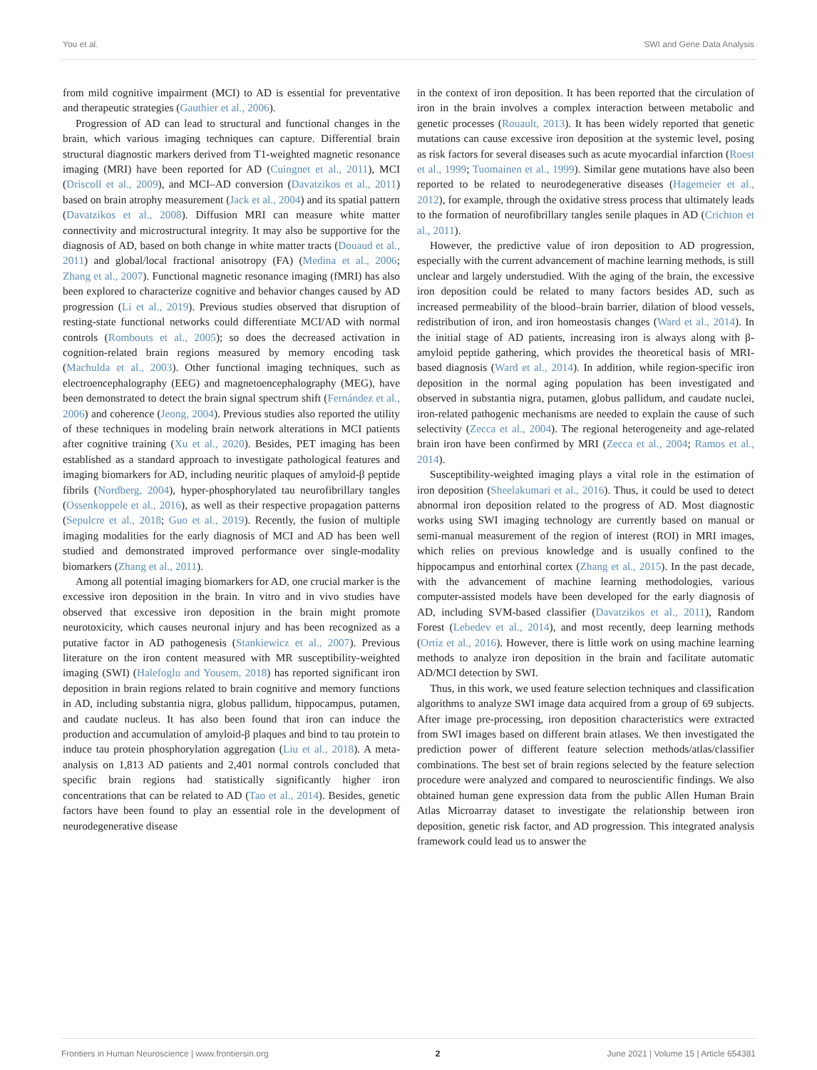You et al. SWI and Gene Data Analysis
from mild cognitive impairment (MCI) to AD is essential for preventative and therapeutic strategies (Gauthier et al., 2006).
Progression of AD can lead to structural and functional changes in the brain, which various imaging techniques can capture. Differential brain structural diagnostic markers derived from T1-weighted magnetic resonance imaging (MRI) have been reported for AD (Cuingnet et al., 2011), MCI (Driscoll et al., 2009), and MCI–AD conversion (Davatzikos et al., 2011) based on brain atrophy measurement (Jack et al., 2004) and its spatial pattern (Davatzikos et al., 2008). Diffusion MRI can measure white matter connectivity and microstructural integrity. It may also be supportive for the diagnosis of AD, based on both change in white matter tracts (Douaud et al., 2011) and global/local fractional anisotropy (FA) (Medina et al., 2006; Zhang et al., 2007). Functional magnetic resonance imaging (fMRI) has also been explored to characterize cognitive and behavior changes caused by AD progression (Li et al., 2019). Previous studies observed that disruption of resting-state functional networks could differentiate MCI/AD with normal controls (Rombouts et al., 2005); so does the decreased activation in cognition-related brain regions measured by memory encoding task (Machulda et al., 2003). Other functional imaging techniques, such as electroencephalography (EEG) and magnetoencephalography (MEG), have been demonstrated to detect the brain signal spectrum shift (Fernández et al., 2006) and coherence (Jeong, 2004). Previous studies also reported the utility of these techniques in modeling brain network alterations in MCI patients after cognitive training (Xu et al., 2020). Besides, PET imaging has been established as a standard approach to investigate pathological features and imaging biomarkers for AD, including neuritic plaques of amyloid-β peptide fibrils (Nordberg, 2004), hyper-phosphorylated tau neurofibrillary tangles (Ossenkoppele et al., 2016), as well as their respective propagation patterns (Sepulcre et al., 2018; Guo et al., 2019). Recently, the fusion of multiple imaging modalities for the early diagnosis of MCI and AD has been well studied and demonstrated improved performance over single-modality biomarkers (Zhang et al., 2011).
Among all potential imaging biomarkers for AD, one crucial marker is the excessive iron deposition in the brain. In vitro and in vivo studies have observed that excessive iron deposition in the brain might promote neurotoxicity, which causes neuronal injury and has been recognized as a putative factor in AD pathogenesis (Stankiewicz et al., 2007). Previous literature on the iron content measured with MR susceptibility-weighted imaging (SWI) (Halefoglu and Yousem, 2018) has reported significant iron deposition in brain regions related to brain cognitive and memory functions in AD, including substantia nigra, globus pallidum, hippocampus, putamen, and caudate nucleus. It has also been found that iron can induce the production and accumulation of amyloid-β plaques and bind to tau protein to induce tau protein phosphorylation aggregation (Liu et al., 2018). A meta-analysis on 1,813 AD patients and 2,401 normal controls concluded that specific brain regions had statistically significantly higher iron concentrations that can be related to AD (Tao et al., 2014). Besides, genetic factors have been found to play an essential role in the development of neurodegenerative disease
in the context of iron deposition. It has been reported that the circulation of iron in the brain involves a complex interaction between metabolic and genetic processes (Rouault, 2013). It has been widely reported that genetic mutations can cause excessive iron deposition at the systemic level, posing as risk factors for several diseases such as acute myocardial infarction (Roest et al., 1999; Tuomainen et al., 1999). Similar gene mutations have also been reported to be related to neurodegenerative diseases (Hagemeier et al., 2012), for example, through the oxidative stress process that ultimately leads to the formation of neurofibrillary tangles senile plaques in AD (Crichton et al., 2011).
However, the predictive value of iron deposition to AD progression, especially with the current advancement of machine learning methods, is still unclear and largely understudied. With the aging of the brain, the excessive iron deposition could be related to many factors besides AD, such as increased permeability of the blood–brain barrier, dilation of blood vessels, redistribution of iron, and iron homeostasis changes (Ward et al., 2014). In the initial stage of AD patients, increasing iron is always along with β-amyloid peptide gathering, which provides the theoretical basis of MRI-based diagnosis (Ward et al., 2014). In addition, while region-specific iron deposition in the normal aging population has been investigated and observed in substantia nigra, putamen, globus pallidum, and caudate nuclei, iron-related pathogenic mechanisms are needed to explain the cause of such selectivity (Zecca et al., 2004). The regional heterogeneity and age-related brain iron have been confirmed by MRI (Zecca et al., 2004; Ramos et al., 2014).
Susceptibility-weighted imaging plays a vital role in the estimation of iron deposition (Sheelakumari et al., 2016). Thus, it could be used to detect abnormal iron deposition related to the progress of AD. Most diagnostic works using SWI imaging technology are currently based on manual or semi-manual measurement of the region of interest (ROI) in MRI images, which relies on previous knowledge and is usually confined to the hippocampus and entorhinal cortex (Zhang et al., 2015). In the past decade, with the advancement of machine learning methodologies, various computer-assisted models have been developed for the early diagnosis of AD, including SVM-based classifier (Davatzikos et al., 2011), Random Forest (Lebedev et al., 2014), and most recently, deep learning methods (Ortiz et al., 2016). However, there is little work on using machine learning methods to analyze iron deposition in the brain and facilitate automatic AD/MCI detection by SWI.
Thus, in this work, we used feature selection techniques and classification algorithms to analyze SWI image data acquired from a group of 69 subjects. After image pre-processing, iron deposition characteristics were extracted from SWI images based on different brain atlases. We then investigated the prediction power of different feature selection methods/atlas/classifier combinations. The best set of brain regions selected by the feature selection procedure were analyzed and compared to neuroscientific findings. We also obtained human gene expression data from the public Allen Human Brain Atlas Microarray dataset to investigate the relationship between iron deposition, genetic risk factor, and AD progression. This integrated analysis framework could lead us to answer the
Frontiers in Human Neuroscience | www.frontiersin.org 2 June 2021 | Volume 15 | Article 654381